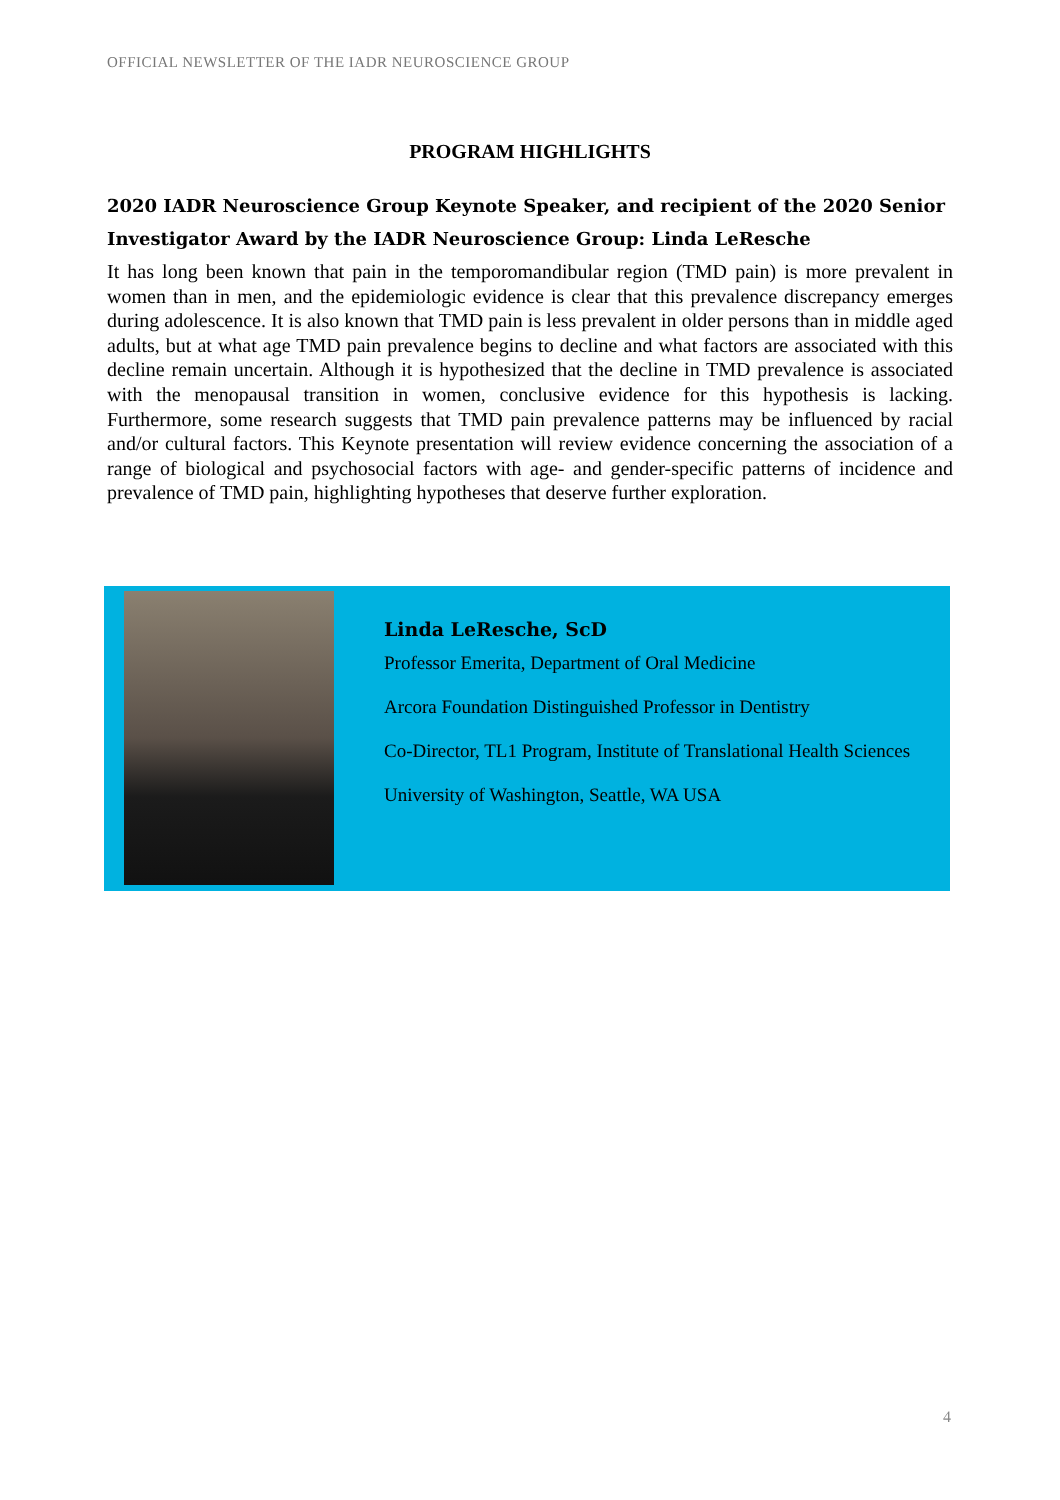OFFICIAL NEWSLETTER OF THE IADR NEUROSCIENCE GROUP
PROGRAM HIGHLIGHTS
2020 IADR Neuroscience Group Keynote Speaker, and recipient of the 2020 Senior Investigator Award by the IADR Neuroscience Group: Linda LeResche
It has long been known that pain in the temporomandibular region (TMD pain) is more prevalent in women than in men, and the epidemiologic evidence is clear that this prevalence discrepancy emerges during adolescence. It is also known that TMD pain is less prevalent in older persons than in middle aged adults, but at what age TMD pain prevalence begins to decline and what factors are associated with this decline remain uncertain. Although it is hypothesized that the decline in TMD prevalence is associated with the menopausal transition in women, conclusive evidence for this hypothesis is lacking. Furthermore, some research suggests that TMD pain prevalence patterns may be influenced by racial and/or cultural factors. This Keynote presentation will review evidence concerning the association of a range of biological and psychosocial factors with age- and gender-specific patterns of incidence and prevalence of TMD pain, highlighting hypotheses that deserve further exploration.
Linda LeResche, ScD
Professor Emerita, Department of Oral Medicine
Arcora Foundation Distinguished Professor in Dentistry
Co-Director, TL1 Program, Institute of Translational Health Sciences
University of Washington, Seattle, WA USA
4